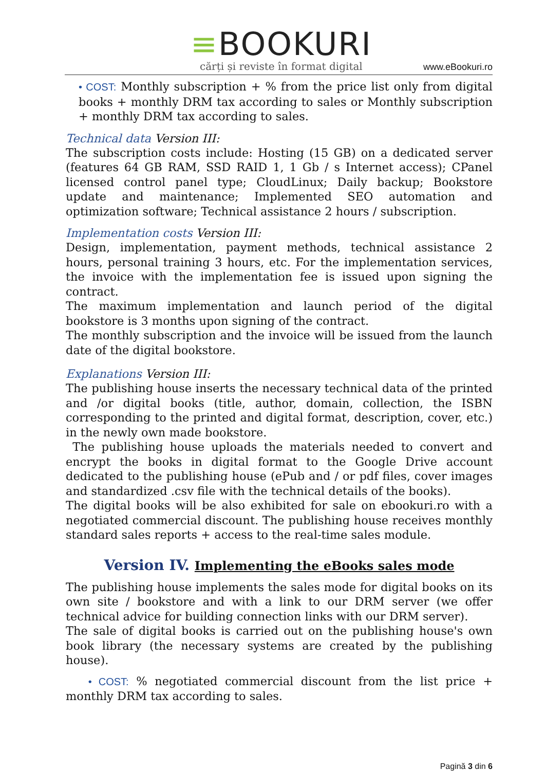≡BOOKURI
cărți și reviste în format digital
www.eBookuri.ro
• COST: Monthly subscription + % from the price list only from digital books + monthly DRM tax according to sales or Monthly subscription + monthly DRM tax according to sales.
Technical data Version III:
The subscription costs include: Hosting (15 GB) on a dedicated server (features 64 GB RAM, SSD RAID 1, 1 Gb / s Internet access); CPanel licensed control panel type; CloudLinux; Daily backup; Bookstore update and maintenance; Implemented SEO automation and optimization software; Technical assistance 2 hours / subscription.
Implementation costs Version III:
Design, implementation, payment methods, technical assistance 2 hours, personal training 3 hours, etc. For the implementation services, the invoice with the implementation fee is issued upon signing the contract.
The maximum implementation and launch period of the digital bookstore is 3 months upon signing of the contract.
The monthly subscription and the invoice will be issued from the launch date of the digital bookstore.
Explanations Version III:
The publishing house inserts the necessary technical data of the printed and /or digital books (title, author, domain, collection, the ISBN corresponding to the printed and digital format, description, cover, etc.) in the newly own made bookstore.
The publishing house uploads the materials needed to convert and encrypt the books in digital format to the Google Drive account dedicated to the publishing house (ePub and / or pdf files, cover images and standardized .csv file with the technical details of the books).
The digital books will be also exhibited for sale on ebookuri.ro with a negotiated commercial discount. The publishing house receives monthly standard sales reports + access to the real-time sales module.
Version IV. Implementing the eBooks sales mode
The publishing house implements the sales mode for digital books on its own site / bookstore and with a link to our DRM server (we offer technical advice for building connection links with our DRM server).
The sale of digital books is carried out on the publishing house's own book library (the necessary systems are created by the publishing house).
• COST: % negotiated commercial discount from the list price + monthly DRM tax according to sales.
Pagină 3 din 6